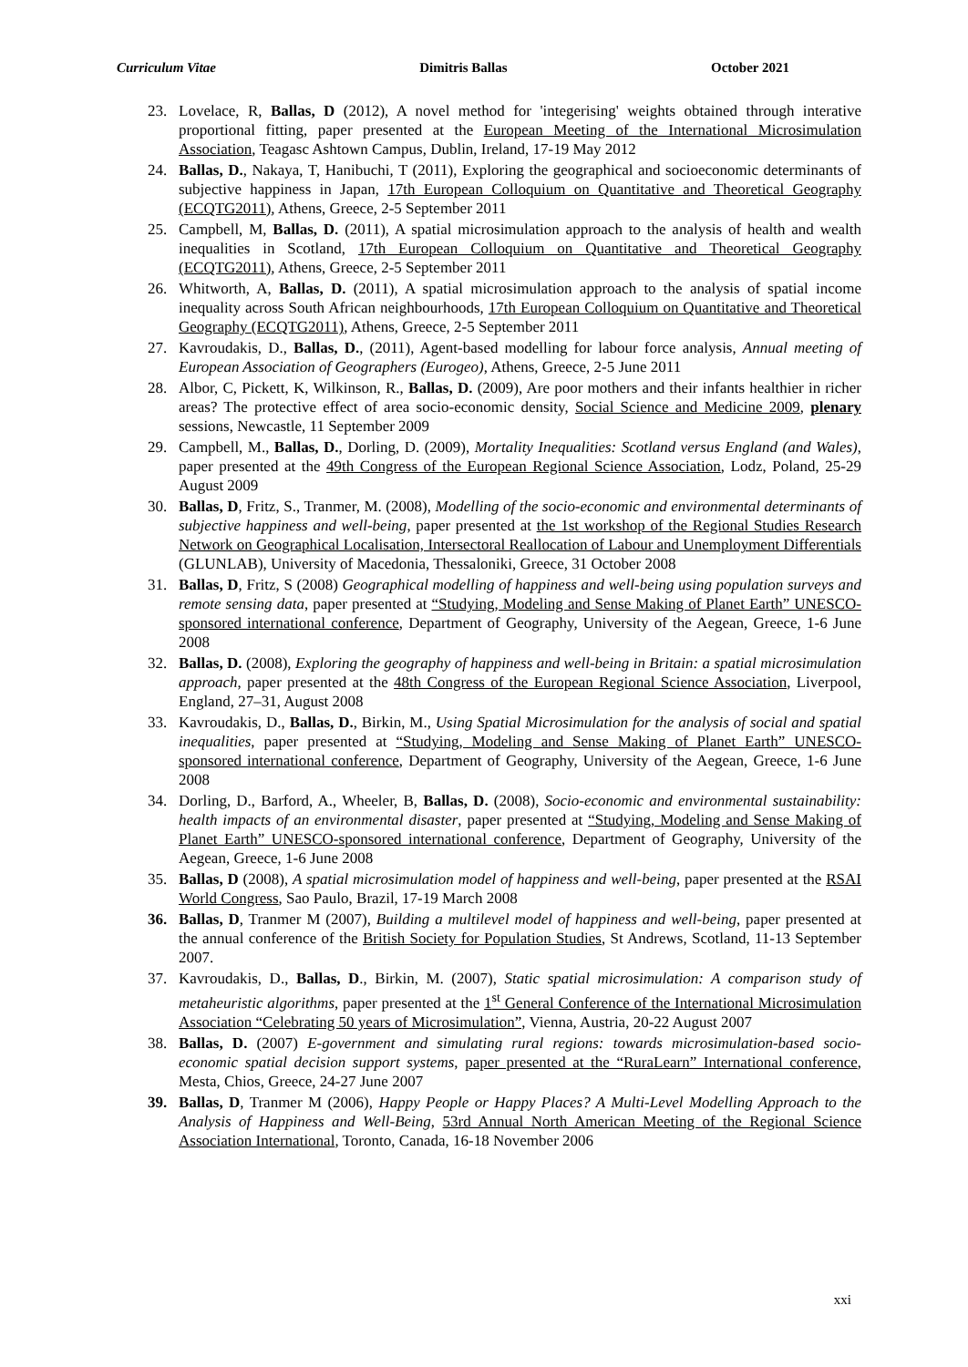Curriculum Vitae Dimitris Ballas October 2021
23. Lovelace, R, Ballas, D (2012), A novel method for 'integerising' weights obtained through interative proportional fitting, paper presented at the European Meeting of the International Microsimulation Association, Teagasc Ashtown Campus, Dublin, Ireland, 17-19 May 2012
24. Ballas, D., Nakaya, T, Hanibuchi, T (2011), Exploring the geographical and socioeconomic determinants of subjective happiness in Japan, 17th European Colloquium on Quantitative and Theoretical Geography (ECQTG2011), Athens, Greece, 2-5 September 2011
25. Campbell, M, Ballas, D. (2011), A spatial microsimulation approach to the analysis of health and wealth inequalities in Scotland, 17th European Colloquium on Quantitative and Theoretical Geography (ECQTG2011), Athens, Greece, 2-5 September 2011
26. Whitworth, A, Ballas, D. (2011), A spatial microsimulation approach to the analysis of spatial income inequality across South African neighbourhoods, 17th European Colloquium on Quantitative and Theoretical Geography (ECQTG2011), Athens, Greece, 2-5 September 2011
27. Kavroudakis, D., Ballas, D., (2011), Agent-based modelling for labour force analysis, Annual meeting of European Association of Geographers (Eurogeo), Athens, Greece, 2-5 June 2011
28. Albor, C, Pickett, K, Wilkinson, R., Ballas, D. (2009), Are poor mothers and their infants healthier in richer areas? The protective effect of area socio-economic density, Social Science and Medicine 2009, plenary sessions, Newcastle, 11 September 2009
29. Campbell, M., Ballas, D., Dorling, D. (2009), Mortality Inequalities: Scotland versus England (and Wales), paper presented at the 49th Congress of the European Regional Science Association, Lodz, Poland, 25-29 August 2009
30. Ballas, D, Fritz, S., Tranmer, M. (2008), Modelling of the socio-economic and environmental determinants of subjective happiness and well-being, paper presented at the 1st workshop of the Regional Studies Research Network on Geographical Localisation, Intersectoral Reallocation of Labour and Unemployment Differentials (GLUNLAB), University of Macedonia, Thessaloniki, Greece, 31 October 2008
31. Ballas, D, Fritz, S (2008) Geographical modelling of happiness and well-being using population surveys and remote sensing data, paper presented at “Studying, Modeling and Sense Making of Planet Earth” UNESCO-sponsored international conference, Department of Geography, University of the Aegean, Greece, 1-6 June 2008
32. Ballas, D. (2008), Exploring the geography of happiness and well-being in Britain: a spatial microsimulation approach, paper presented at the 48th Congress of the European Regional Science Association, Liverpool, England, 27–31, August 2008
33. Kavroudakis, D., Ballas, D., Birkin, M., Using Spatial Microsimulation for the analysis of social and spatial inequalities, paper presented at “Studying, Modeling and Sense Making of Planet Earth” UNESCO-sponsored international conference, Department of Geography, University of the Aegean, Greece, 1-6 June 2008
34. Dorling, D., Barford, A., Wheeler, B, Ballas, D. (2008), Socio-economic and environmental sustainability: health impacts of an environmental disaster, paper presented at “Studying, Modeling and Sense Making of Planet Earth” UNESCO-sponsored international conference, Department of Geography, University of the Aegean, Greece, 1-6 June 2008
35. Ballas, D (2008), A spatial microsimulation model of happiness and well-being, paper presented at the RSAI World Congress, Sao Paulo, Brazil, 17-19 March 2008
36. Ballas, D, Tranmer M (2007), Building a multilevel model of happiness and well-being, paper presented at the annual conference of the British Society for Population Studies, St Andrews, Scotland, 11-13 September 2007.
37. Kavroudakis, D., Ballas, D., Birkin, M. (2007), Static spatial microsimulation: A comparison study of metaheuristic algorithms, paper presented at the 1<sup>st</sup> General Conference of the International Microsimulation Association “Celebrating 50 years of Microsimulation”, Vienna, Austria, 20-22 August 2007
38. Ballas, D. (2007) E-government and simulating rural regions: towards microsimulation-based socio-economic spatial decision support systems, paper presented at the “RuraLearn” International conference, Mesta, Chios, Greece, 24-27 June 2007
39. Ballas, D, Tranmer M (2006), Happy People or Happy Places? A Multi-Level Modelling Approach to the Analysis of Happiness and Well-Being, 53rd Annual North American Meeting of the Regional Science Association International, Toronto, Canada, 16-18 November 2006
xxi